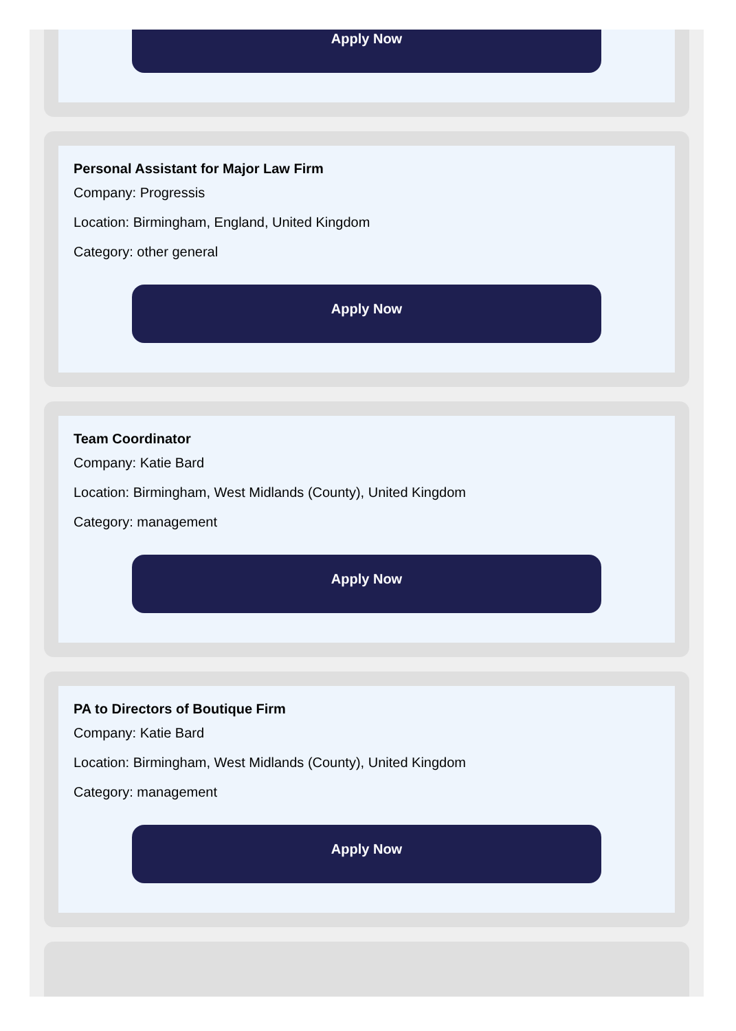Apply Now
Personal Assistant for Major Law Firm
Company: Progressis
Location: Birmingham, England, United Kingdom
Category: other general
Apply Now
Team Coordinator
Company: Katie Bard
Location: Birmingham, West Midlands (County), United Kingdom
Category: management
Apply Now
PA to Directors of Boutique Firm
Company: Katie Bard
Location: Birmingham, West Midlands (County), United Kingdom
Category: management
Apply Now